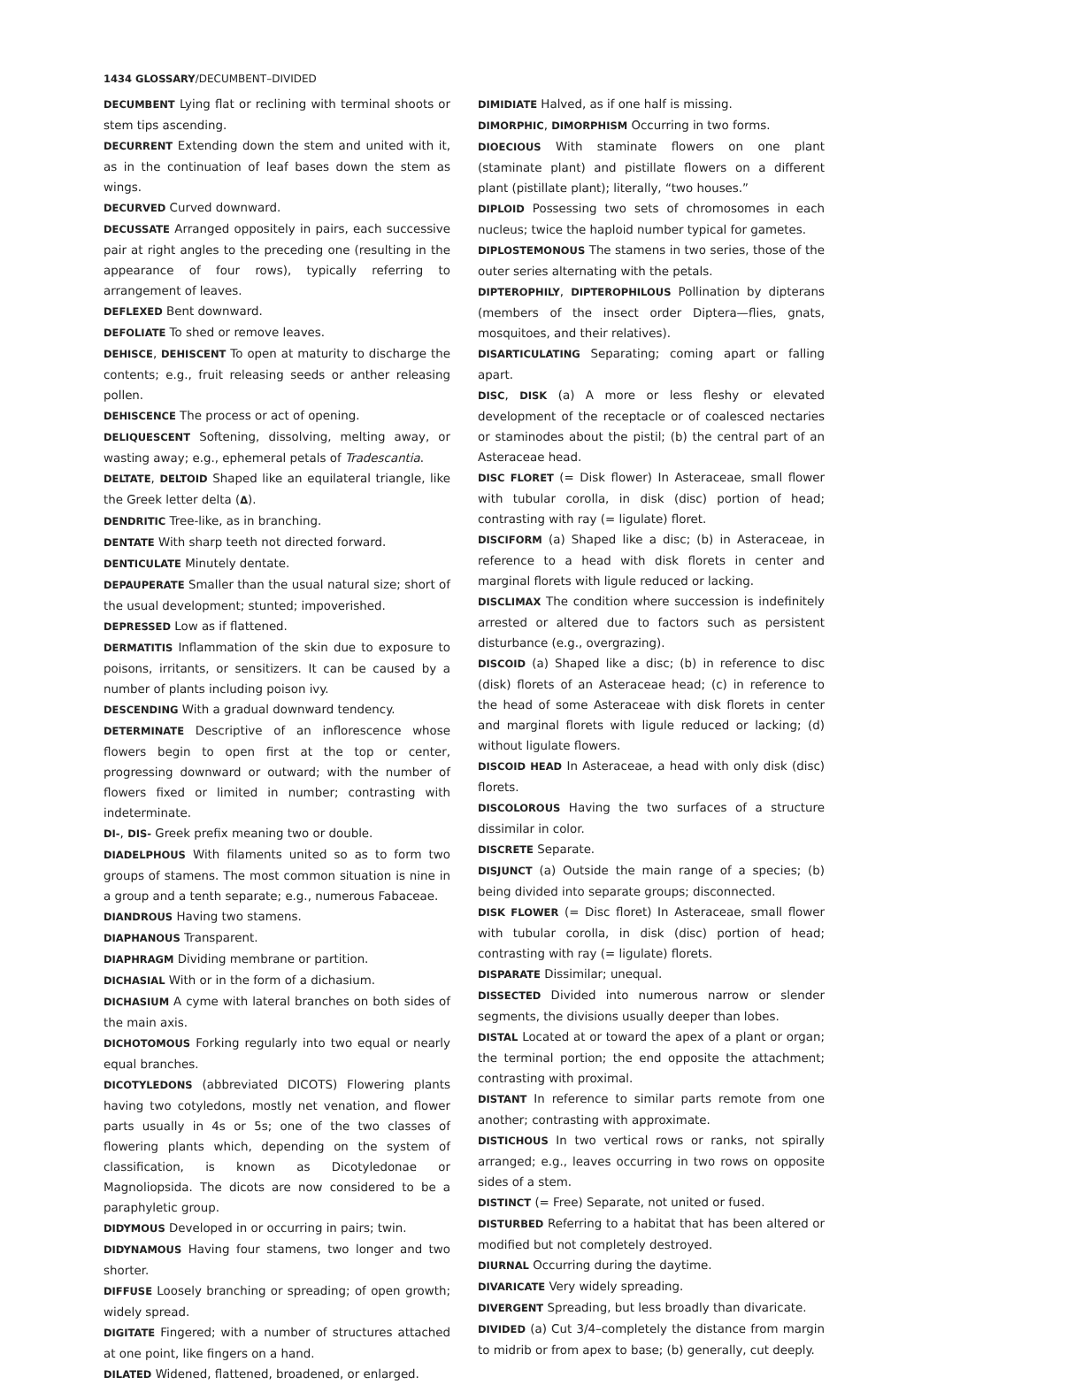1434 GLOSSARY/DECUMBENT–DIVIDED
DECUMBENT Lying flat or reclining with terminal shoots or stem tips ascending.
DECURRENT Extending down the stem and united with it, as in the continuation of leaf bases down the stem as wings.
DECURVED Curved downward.
DECUSSATE Arranged oppositely in pairs, each successive pair at right angles to the preceding one (resulting in the appearance of four rows), typically referring to arrangement of leaves.
DEFLEXED Bent downward.
DEFOLIATE To shed or remove leaves.
DEHISCE, DEHISCENT To open at maturity to discharge the contents; e.g., fruit releasing seeds or anther releasing pollen.
DEHISCENCE The process or act of opening.
DELIQUESCENT Softening, dissolving, melting away, or wasting away; e.g., ephemeral petals of Tradescantia.
DELTATE, DELTOID Shaped like an equilateral triangle, like the Greek letter delta (Δ).
DENDRITIC Tree-like, as in branching.
DENTATE With sharp teeth not directed forward.
DENTICULATE Minutely dentate.
DEPAUPERATE Smaller than the usual natural size; short of the usual development; stunted; impoverished.
DEPRESSED Low as if flattened.
DERMATITIS Inflammation of the skin due to exposure to poisons, irritants, or sensitizers. It can be caused by a number of plants including poison ivy.
DESCENDING With a gradual downward tendency.
DETERMINATE Descriptive of an inflorescence whose flowers begin to open first at the top or center, progressing downward or outward; with the number of flowers fixed or limited in number; contrasting with indeterminate.
DI-, DIS- Greek prefix meaning two or double.
DIADELPHOUS With filaments united so as to form two groups of stamens. The most common situation is nine in a group and a tenth separate; e.g., numerous Fabaceae.
DIANDROUS Having two stamens.
DIAPHANOUS Transparent.
DIAPHRAGM Dividing membrane or partition.
DICHASIAL With or in the form of a dichasium.
DICHASIUM A cyme with lateral branches on both sides of the main axis.
DICHOTOMOUS Forking regularly into two equal or nearly equal branches.
DICOTYLEDONS (abbreviated DICOTS) Flowering plants having two cotyledons, mostly net venation, and flower parts usually in 4s or 5s; one of the two classes of flowering plants which, depending on the system of classification, is known as Dicotyledonae or Magnoliopsida. The dicots are now considered to be a paraphyletic group.
DIDYMOUS Developed in or occurring in pairs; twin.
DIDYNAMOUS Having four stamens, two longer and two shorter.
DIFFUSE Loosely branching or spreading; of open growth; widely spread.
DIGITATE Fingered; with a number of structures attached at one point, like fingers on a hand.
DILATED Widened, flattened, broadened, or enlarged.
DIMIDIATE Halved, as if one half is missing.
DIMORPHIC, DIMORPHISM Occurring in two forms.
DIOECIOUS With staminate flowers on one plant (staminate plant) and pistillate flowers on a different plant (pistillate plant); literally, “two houses.”
DIPLOID Possessing two sets of chromosomes in each nucleus; twice the haploid number typical for gametes.
DIPLOSTEMONOUS The stamens in two series, those of the outer series alternating with the petals.
DIPTEROPHILY, DIPTEROPHILOUS Pollination by dipterans (members of the insect order Diptera—flies, gnats, mosquitoes, and their relatives).
DISARTICULATING Separating; coming apart or falling apart.
DISC, DISK (a) A more or less fleshy or elevated development of the receptacle or of coalesced nectaries or staminodes about the pistil; (b) the central part of an Asteraceae head.
DISC FLORET (= Disk flower) In Asteraceae, small flower with tubular corolla, in disk (disc) portion of head; contrasting with ray (= ligulate) floret.
DISCIFORM (a) Shaped like a disc; (b) in Asteraceae, in reference to a head with disk florets in center and marginal florets with ligule reduced or lacking.
DISCLIMAX The condition where succession is indefinitely arrested or altered due to factors such as persistent disturbance (e.g., overgrazing).
DISCOID (a) Shaped like a disc; (b) in reference to disc (disk) florets of an Asteraceae head; (c) in reference to the head of some Asteraceae with disk florets in center and marginal florets with ligule reduced or lacking; (d) without ligulate flowers.
DISCOID HEAD In Asteraceae, a head with only disk (disc) florets.
DISCOLOROUS Having the two surfaces of a structure dissimilar in color.
DISCRETE Separate.
DISJUNCT (a) Outside the main range of a species; (b) being divided into separate groups; disconnected.
DISK FLOWER (= Disc floret) In Asteraceae, small flower with tubular corolla, in disk (disc) portion of head; contrasting with ray (= ligulate) florets.
DISPARATE Dissimilar; unequal.
DISSECTED Divided into numerous narrow or slender segments, the divisions usually deeper than lobes.
DISTAL Located at or toward the apex of a plant or organ; the terminal portion; the end opposite the attachment; contrasting with proximal.
DISTANT In reference to similar parts remote from one another; contrasting with approximate.
DISTICHOUS In two vertical rows or ranks, not spirally arranged; e.g., leaves occurring in two rows on opposite sides of a stem.
DISTINCT (= Free) Separate, not united or fused.
DISTURBED Referring to a habitat that has been altered or modified but not completely destroyed.
DIURNAL Occurring during the daytime.
DIVARICATE Very widely spreading.
DIVERGENT Spreading, but less broadly than divaricate.
DIVIDED (a) Cut 3/4–completely the distance from margin to midrib or from apex to base; (b) generally, cut deeply.